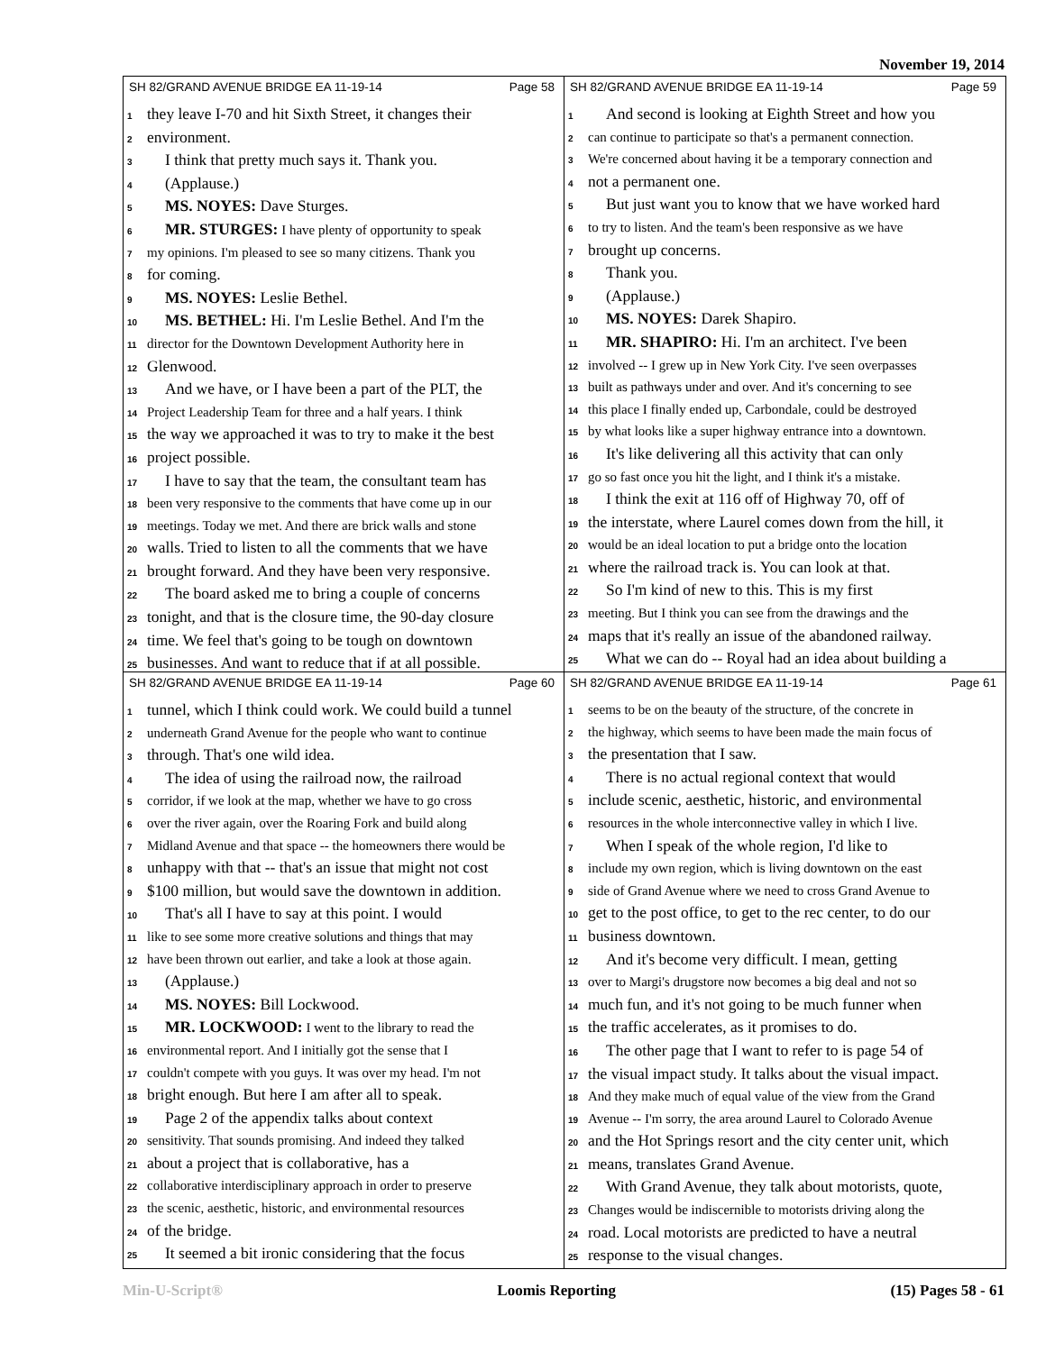November 19, 2014
SH 82/GRAND AVENUE BRIDGE EA 11-19-14 Page 58
1 they leave I-70 and hit Sixth Street, it changes their
2 environment.
3 I think that pretty much says it. Thank you.
4 (Applause.)
5 MS. NOYES: Dave Sturges.
6 MR. STURGES: I have plenty of opportunity to speak
7 my opinions. I'm pleased to see so many citizens. Thank you
8 for coming.
9 MS. NOYES: Leslie Bethel.
10 MS. BETHEL: Hi. I'm Leslie Bethel. And I'm the
11 director for the Downtown Development Authority here in
12 Glenwood.
13 And we have, or I have been a part of the PLT, the
14 Project Leadership Team for three and a half years. I think
15 the way we approached it was to try to make it the best
16 project possible.
17 I have to say that the team, the consultant team has
18 been very responsive to the comments that have come up in our
19 meetings. Today we met. And there are brick walls and stone
20 walls. Tried to listen to all the comments that we have
21 brought forward. And they have been very responsive.
22 The board asked me to bring a couple of concerns
23 tonight, and that is the closure time, the 90-day closure
24 time. We feel that's going to be tough on downtown
25 businesses. And want to reduce that if at all possible.
SH 82/GRAND AVENUE BRIDGE EA 11-19-14 Page 59
1 And second is looking at Eighth Street and how you
2 can continue to participate so that's a permanent connection.
3 We're concerned about having it be a temporary connection and
4 not a permanent one.
5 But just want you to know that we have worked hard
6 to try to listen. And the team's been responsive as we have
7 brought up concerns.
8 Thank you.
9 (Applause.)
10 MS. NOYES: Darek Shapiro.
11 MR. SHAPIRO: Hi. I'm an architect. I've been
12 involved -- I grew up in New York City. I've seen overpasses
13 built as pathways under and over. And it's concerning to see
14 this place I finally ended up, Carbondale, could be destroyed
15 by what looks like a super highway entrance into a downtown.
16 It's like delivering all this activity that can only
17 go so fast once you hit the light, and I think it's a mistake.
18 I think the exit at 116 off of Highway 70, off of
19 the interstate, where Laurel comes down from the hill, it
20 would be an ideal location to put a bridge onto the location
21 where the railroad track is. You can look at that.
22 So I'm kind of new to this. This is my first
23 meeting. But I think you can see from the drawings and the
24 maps that it's really an issue of the abandoned railway.
25 What we can do -- Royal had an idea about building a
SH 82/GRAND AVENUE BRIDGE EA 11-19-14 Page 60
1 tunnel, which I think could work. We could build a tunnel
2 underneath Grand Avenue for the people who want to continue
3 through. That's one wild idea.
4 The idea of using the railroad now, the railroad
5 corridor, if we look at the map, whether we have to go cross
6 over the river again, over the Roaring Fork and build along
7 Midland Avenue and that space -- the homeowners there would be
8 unhappy with that -- that's an issue that might not cost
9 $100 million, but would save the downtown in addition.
10 That's all I have to say at this point. I would
11 like to see some more creative solutions and things that may
12 have been thrown out earlier, and take a look at those again.
13 (Applause.)
14 MS. NOYES: Bill Lockwood.
15 MR. LOCKWOOD: I went to the library to read the
16 environmental report. And I initially got the sense that I
17 couldn't compete with you guys. It was over my head. I'm not
18 bright enough. But here I am after all to speak.
19 Page 2 of the appendix talks about context
20 sensitivity. That sounds promising. And indeed they talked
21 about a project that is collaborative, has a
22 collaborative interdisciplinary approach in order to preserve
23 the scenic, aesthetic, historic, and environmental resources
24 of the bridge.
25 It seemed a bit ironic considering that the focus
SH 82/GRAND AVENUE BRIDGE EA 11-19-14 Page 61
1 seems to be on the beauty of the structure, of the concrete in
2 the highway, which seems to have been made the main focus of
3 the presentation that I saw.
4 There is no actual regional context that would
5 include scenic, aesthetic, historic, and environmental
6 resources in the whole interconnective valley in which I live.
7 When I speak of the whole region, I'd like to
8 include my own region, which is living downtown on the east
9 side of Grand Avenue where we need to cross Grand Avenue to
10 get to the post office, to get to the rec center, to do our
11 business downtown.
12 And it's become very difficult. I mean, getting
13 over to Margi's drugstore now becomes a big deal and not so
14 much fun, and it's not going to be much funner when
15 the traffic accelerates, as it promises to do.
16 The other page that I want to refer to is page 54 of
17 the visual impact study. It talks about the visual impact.
18 And they make much of equal value of the view from the Grand
19 Avenue -- I'm sorry, the area around Laurel to Colorado Avenue
20 and the Hot Springs resort and the city center unit, which
21 means, translates Grand Avenue.
22 With Grand Avenue, they talk about motorists, quote,
23 Changes would be indiscernible to motorists driving along the
24 road. Local motorists are predicted to have a neutral
25 response to the visual changes.
Min-U-Script® Loomis Reporting (15) Pages 58 - 61